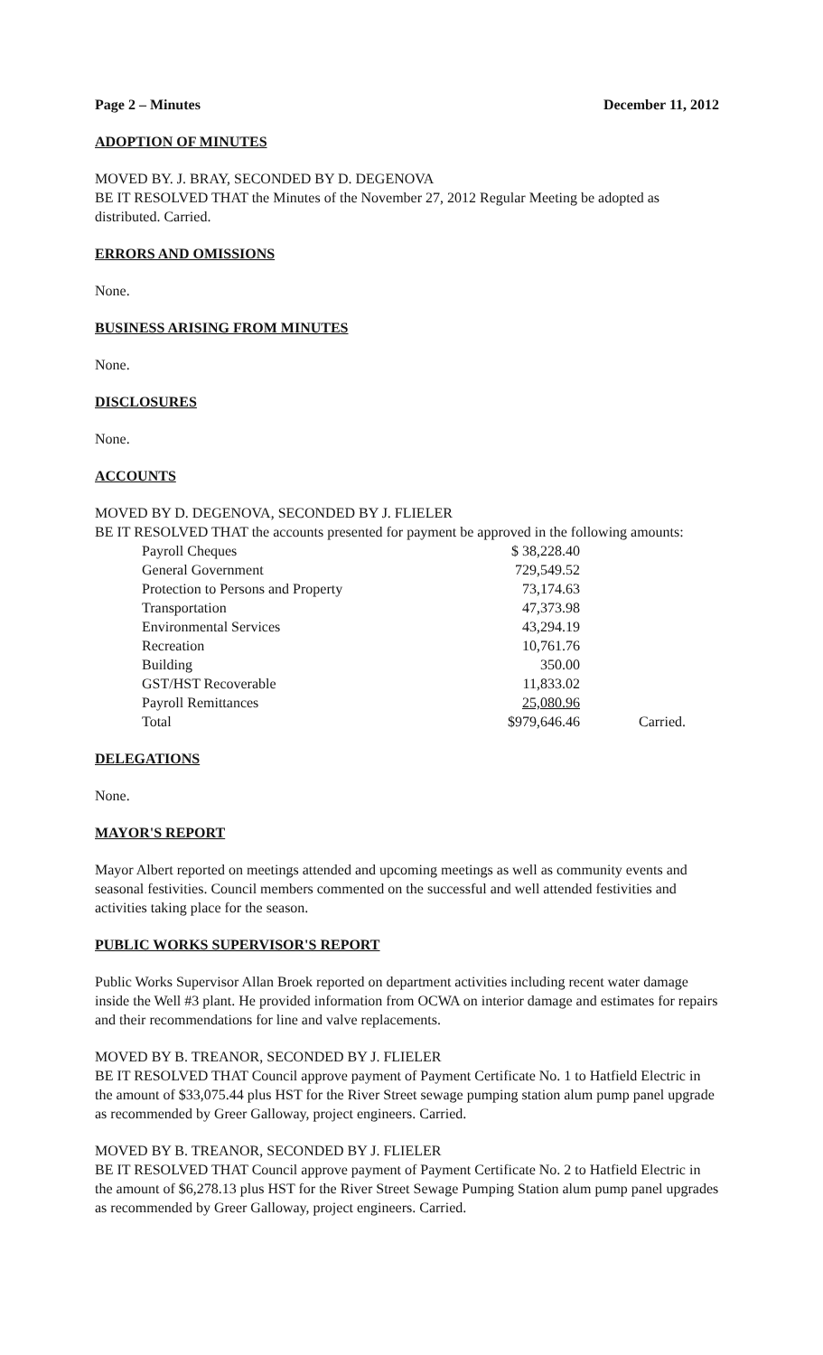Page 2 – Minutes December 11, 2012
ADOPTION OF MINUTES
MOVED BY. J. BRAY, SECONDED BY D. DEGENOVA
BE IT RESOLVED THAT the Minutes of the November 27, 2012 Regular Meeting be adopted as distributed. Carried.
ERRORS AND OMISSIONS
None.
BUSINESS ARISING FROM MINUTES
None.
DISCLOSURES
None.
ACCOUNTS
MOVED BY D. DEGENOVA, SECONDED BY J. FLIELER
BE IT RESOLVED THAT the accounts presented for payment be approved in the following amounts:
| Payroll Cheques | $ 38,228.40 | |
| General Government | 729,549.52 | |
| Protection to Persons and Property | 73,174.63 | |
| Transportation | 47,373.98 | |
| Environmental Services | 43,294.19 | |
| Recreation | 10,761.76 | |
| Building | 350.00 | |
| GST/HST Recoverable | 11,833.02 | |
| Payroll Remittances | 25,080.96 | |
| Total | $979,646.46 | Carried. |
DELEGATIONS
None.
MAYOR'S REPORT
Mayor Albert reported on meetings attended and upcoming meetings as well as community events and seasonal festivities. Council members commented on the successful and well attended festivities and activities taking place for the season.
PUBLIC WORKS SUPERVISOR'S REPORT
Public Works Supervisor Allan Broek reported on department activities including recent water damage inside the Well #3 plant. He provided information from OCWA on interior damage and estimates for repairs and their recommendations for line and valve replacements.
MOVED BY B. TREANOR, SECONDED BY J. FLIELER
BE IT RESOLVED THAT Council approve payment of Payment Certificate No. 1 to Hatfield Electric in the amount of $33,075.44 plus HST for the River Street sewage pumping station alum pump panel upgrade as recommended by Greer Galloway, project engineers. Carried.
MOVED BY B. TREANOR, SECONDED BY J. FLIELER
BE IT RESOLVED THAT Council approve payment of Payment Certificate No. 2 to Hatfield Electric in the amount of $6,278.13 plus HST for the River Street Sewage Pumping Station alum pump panel upgrades as recommended by Greer Galloway, project engineers. Carried.